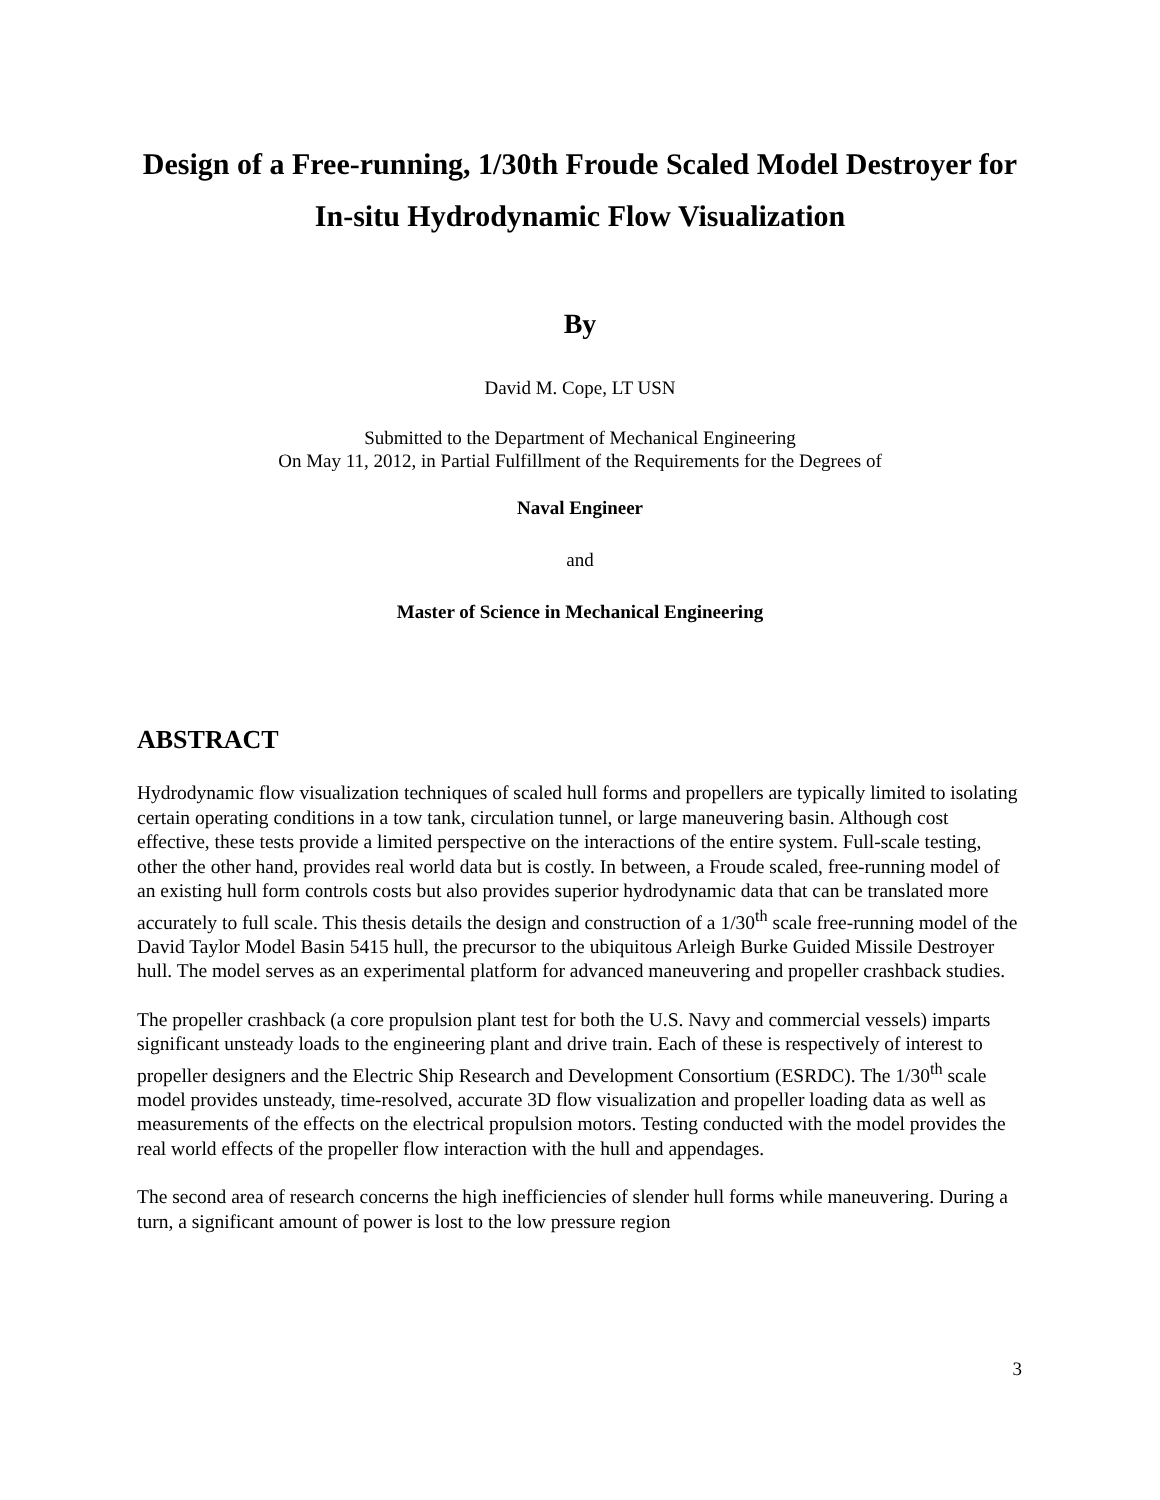Design of a Free-running, 1/30th Froude Scaled Model Destroyer for In-situ Hydrodynamic Flow Visualization
By
David M. Cope, LT USN
Submitted to the Department of Mechanical Engineering
On May 11, 2012, in Partial Fulfillment of the Requirements for the Degrees of
Naval Engineer
and
Master of Science in Mechanical Engineering
ABSTRACT
Hydrodynamic flow visualization techniques of scaled hull forms and propellers are typically limited to isolating certain operating conditions in a tow tank, circulation tunnel, or large maneuvering basin. Although cost effective, these tests provide a limited perspective on the interactions of the entire system. Full-scale testing, other the other hand, provides real world data but is costly. In between, a Froude scaled, free-running model of an existing hull form controls costs but also provides superior hydrodynamic data that can be translated more accurately to full scale. This thesis details the design and construction of a 1/30<sup>th</sup> scale free-running model of the David Taylor Model Basin 5415 hull, the precursor to the ubiquitous Arleigh Burke Guided Missile Destroyer hull. The model serves as an experimental platform for advanced maneuvering and propeller crashback studies.
The propeller crashback (a core propulsion plant test for both the U.S. Navy and commercial vessels) imparts significant unsteady loads to the engineering plant and drive train. Each of these is respectively of interest to propeller designers and the Electric Ship Research and Development Consortium (ESRDC). The 1/30<sup>th</sup> scale model provides unsteady, time-resolved, accurate 3D flow visualization and propeller loading data as well as measurements of the effects on the electrical propulsion motors. Testing conducted with the model provides the real world effects of the propeller flow interaction with the hull and appendages.
The second area of research concerns the high inefficiencies of slender hull forms while maneuvering. During a turn, a significant amount of power is lost to the low pressure region
3